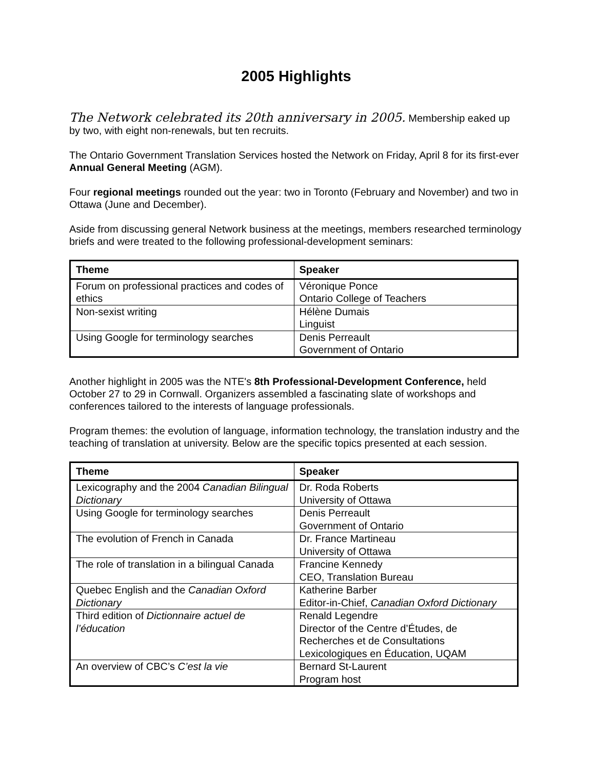2005 Highlights
The Network celebrated its 20th anniversary in 2005. Membership eaked up by two, with eight non-renewals, but ten recruits.
The Ontario Government Translation Services hosted the Network on Friday, April 8 for its first-ever Annual General Meeting (AGM).
Four regional meetings rounded out the year: two in Toronto (February and November) and two in Ottawa (June and December).
Aside from discussing general Network business at the meetings, members researched terminology briefs and were treated to the following professional-development seminars:
| Theme | Speaker |
| --- | --- |
| Forum on professional practices and codes of ethics | Véronique Ponce Ontario College of Teachers |
| Non-sexist writing | Hélène Dumais Linguist |
| Using Google for terminology searches | Denis Perreault Government of Ontario |
Another highlight in 2005 was the NTE's 8th Professional-Development Conference, held October 27 to 29 in Cornwall. Organizers assembled a fascinating slate of workshops and conferences tailored to the interests of language professionals.
Program themes: the evolution of language, information technology, the translation industry and the teaching of translation at university. Below are the specific topics presented at each session.
| Theme | Speaker |
| --- | --- |
| Lexicography and the 2004 Canadian Bilingual Dictionary | Dr. Roda Roberts University of Ottawa |
| Using Google for terminology searches | Denis Perreault Government of Ontario |
| The evolution of French in Canada | Dr. France Martineau University of Ottawa |
| The role of translation in a bilingual Canada | Francine Kennedy CEO, Translation Bureau |
| Quebec English and the Canadian Oxford Dictionary | Katherine Barber Editor-in-Chief, Canadian Oxford Dictionary |
| Third edition of Dictionnaire actuel de l’éducation | Renald Legendre Director of the Centre d’Études, de Recherches et de Consultations Lexicologiques en Éducation, UQAM |
| An overview of CBC’s C’est la vie | Bernard St-Laurent Program host |